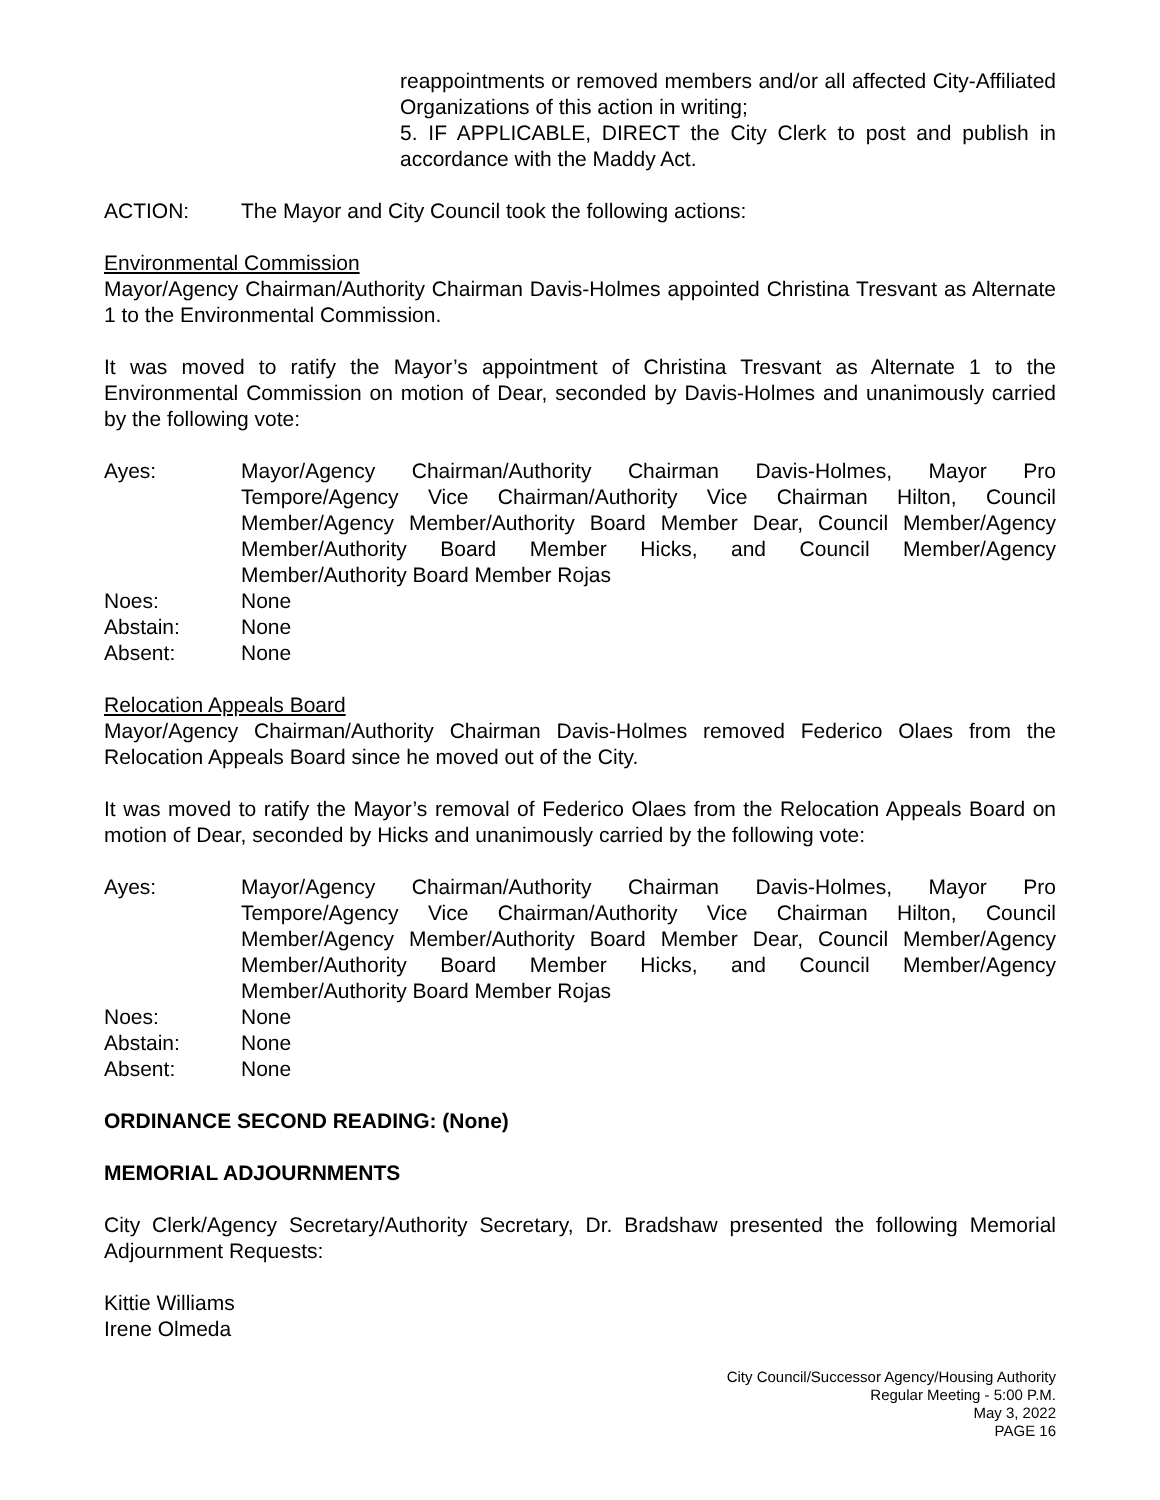reappointments or removed members and/or all affected City-Affiliated Organizations of this action in writing;
5. IF APPLICABLE, DIRECT the City Clerk to post and publish in accordance with the Maddy Act.
ACTION: The Mayor and City Council took the following actions:
Environmental Commission
Mayor/Agency Chairman/Authority Chairman Davis-Holmes appointed Christina Tresvant as Alternate 1 to the Environmental Commission.
It was moved to ratify the Mayor’s appointment of Christina Tresvant as Alternate 1 to the Environmental Commission on motion of Dear, seconded by Davis-Holmes and unanimously carried by the following vote:
Ayes: Mayor/Agency Chairman/Authority Chairman Davis-Holmes, Mayor Pro Tempore/Agency Vice Chairman/Authority Vice Chairman Hilton, Council Member/Agency Member/Authority Board Member Dear, Council Member/Agency Member/Authority Board Member Hicks, and Council Member/Agency Member/Authority Board Member Rojas
Noes: None
Abstain: None
Absent: None
Relocation Appeals Board
Mayor/Agency Chairman/Authority Chairman Davis-Holmes removed Federico Olaes from the Relocation Appeals Board since he moved out of the City.
It was moved to ratify the Mayor’s removal of Federico Olaes from the Relocation Appeals Board on motion of Dear, seconded by Hicks and unanimously carried by the following vote:
Ayes: Mayor/Agency Chairman/Authority Chairman Davis-Holmes, Mayor Pro Tempore/Agency Vice Chairman/Authority Vice Chairman Hilton, Council Member/Agency Member/Authority Board Member Dear, Council Member/Agency Member/Authority Board Member Hicks, and Council Member/Agency Member/Authority Board Member Rojas
Noes: None
Abstain: None
Absent: None
ORDINANCE SECOND READING: (None)
MEMORIAL ADJOURNMENTS
City Clerk/Agency Secretary/Authority Secretary, Dr. Bradshaw presented the following Memorial Adjournment Requests:
Kittie Williams
Irene Olmeda
City Council/Successor Agency/Housing Authority
Regular Meeting - 5:00 P.M.
May 3, 2022
PAGE 16